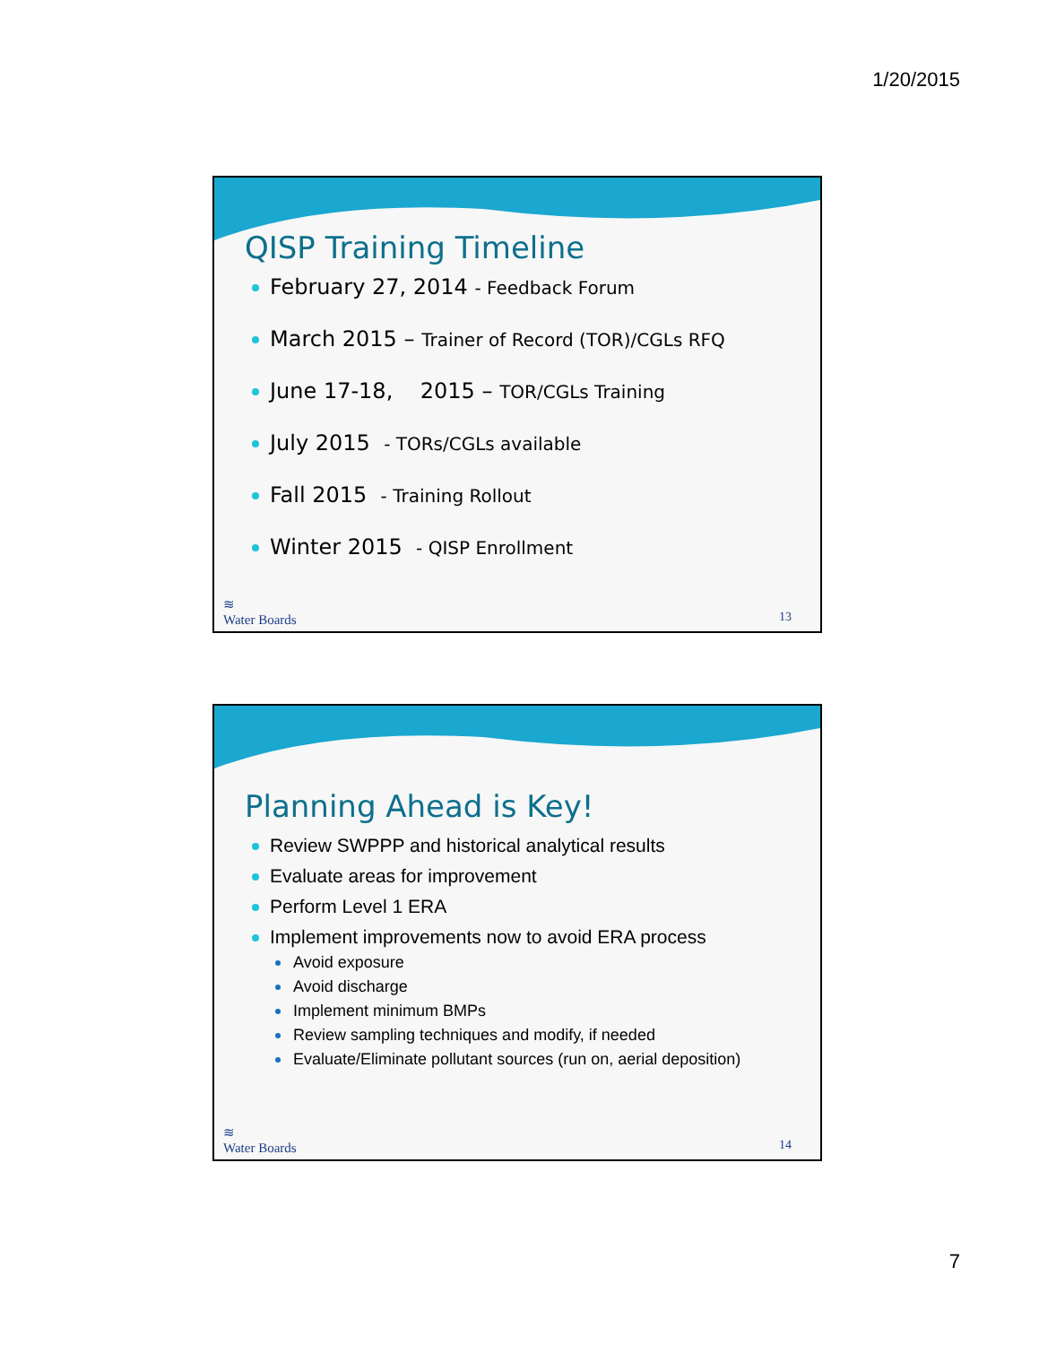1/20/2015
QISP Training Timeline
February 27, 2014 - Feedback Forum
March 2015 – Trainer of Record (TOR)/CGLs RFQ
June 17-18, 2015 – TOR/CGLs Training
July 2015 - TORs/CGLs available
Fall 2015 - Training Rollout
Winter 2015 - QISP Enrollment
≋
Water Boards
13
Planning Ahead is Key!
Review SWPPP and historical analytical results
Evaluate areas for improvement
Perform Level 1 ERA
Implement improvements now to avoid ERA process
Avoid exposure
Avoid discharge
Implement minimum BMPs
Review sampling techniques and modify, if needed
Evaluate/Eliminate pollutant sources (run on, aerial deposition)
≋
Water Boards
14
7